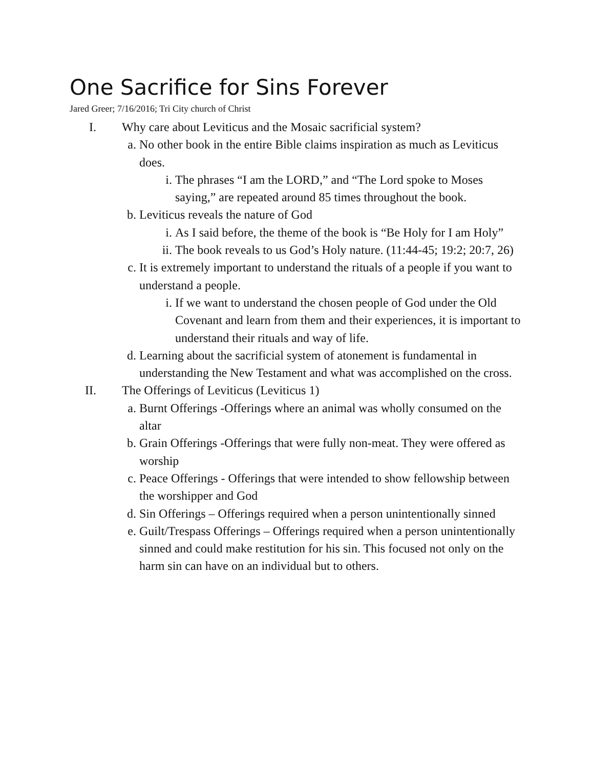One Sacrifice for Sins Forever
Jared Greer; 7/16/2016; Tri City church of Christ
I. Why care about Leviticus and the Mosaic sacrificial system?
a. No other book in the entire Bible claims inspiration as much as Leviticus does.
i. The phrases “I am the LORD,” and “The Lord spoke to Moses saying,” are repeated around 85 times throughout the book.
b. Leviticus reveals the nature of God
i. As I said before, the theme of the book is “Be Holy for I am Holy”
ii. The book reveals to us God’s Holy nature. (11:44-45; 19:2; 20:7, 26)
c. It is extremely important to understand the rituals of a people if you want to understand a people.
i. If we want to understand the chosen people of God under the Old Covenant and learn from them and their experiences, it is important to understand their rituals and way of life.
d. Learning about the sacrificial system of atonement is fundamental in understanding the New Testament and what was accomplished on the cross.
II. The Offerings of Leviticus (Leviticus 1)
a. Burnt Offerings -Offerings where an animal was wholly consumed on the altar
b. Grain Offerings -Offerings that were fully non-meat. They were offered as worship
c. Peace Offerings - Offerings that were intended to show fellowship between the worshipper and God
d. Sin Offerings – Offerings required when a person unintentionally sinned
e. Guilt/Trespass Offerings – Offerings required when a person unintentionally sinned and could make restitution for his sin. This focused not only on the harm sin can have on an individual but to others.